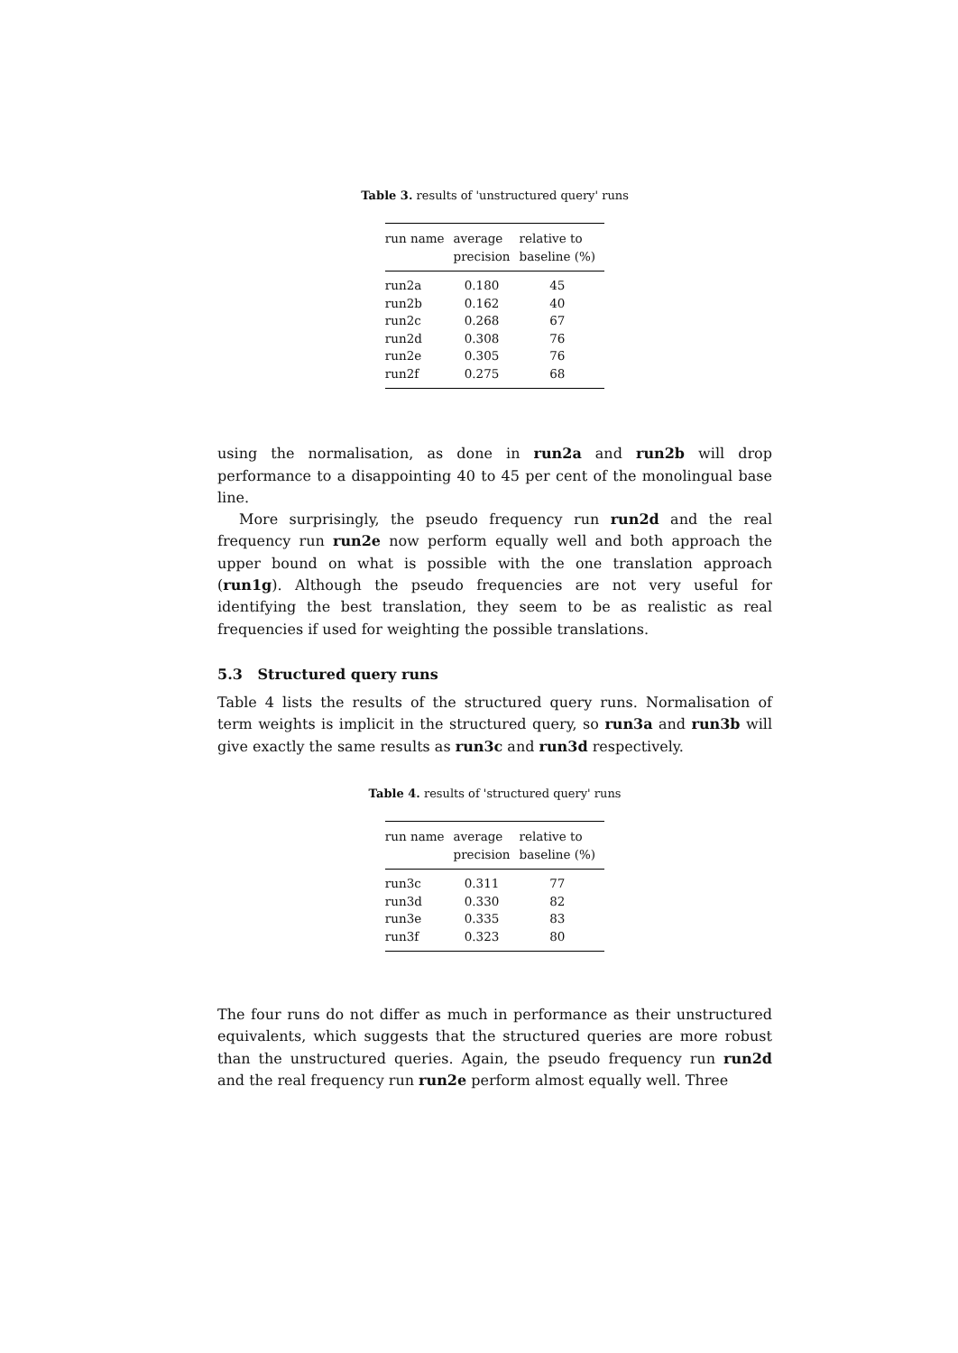Table 3. results of 'unstructured query' runs
| run name | average precision | relative to baseline (%) |
| --- | --- | --- |
| run2a | 0.180 | 45 |
| run2b | 0.162 | 40 |
| run2c | 0.268 | 67 |
| run2d | 0.308 | 76 |
| run2e | 0.305 | 76 |
| run2f | 0.275 | 68 |
using the normalisation, as done in run2a and run2b will drop performance to a disappointing 40 to 45 per cent of the monolingual base line.
More surprisingly, the pseudo frequency run run2d and the real frequency run run2e now perform equally well and both approach the upper bound on what is possible with the one translation approach (run1g). Although the pseudo frequencies are not very useful for identifying the best translation, they seem to be as realistic as real frequencies if used for weighting the possible translations.
5.3 Structured query runs
Table 4 lists the results of the structured query runs. Normalisation of term weights is implicit in the structured query, so run3a and run3b will give exactly the same results as run3c and run3d respectively.
Table 4. results of 'structured query' runs
| run name | average precision | relative to baseline (%) |
| --- | --- | --- |
| run3c | 0.311 | 77 |
| run3d | 0.330 | 82 |
| run3e | 0.335 | 83 |
| run3f | 0.323 | 80 |
The four runs do not differ as much in performance as their unstructured equivalents, which suggests that the structured queries are more robust than the unstructured queries. Again, the pseudo frequency run run2d and the real frequency run run2e perform almost equally well. Three